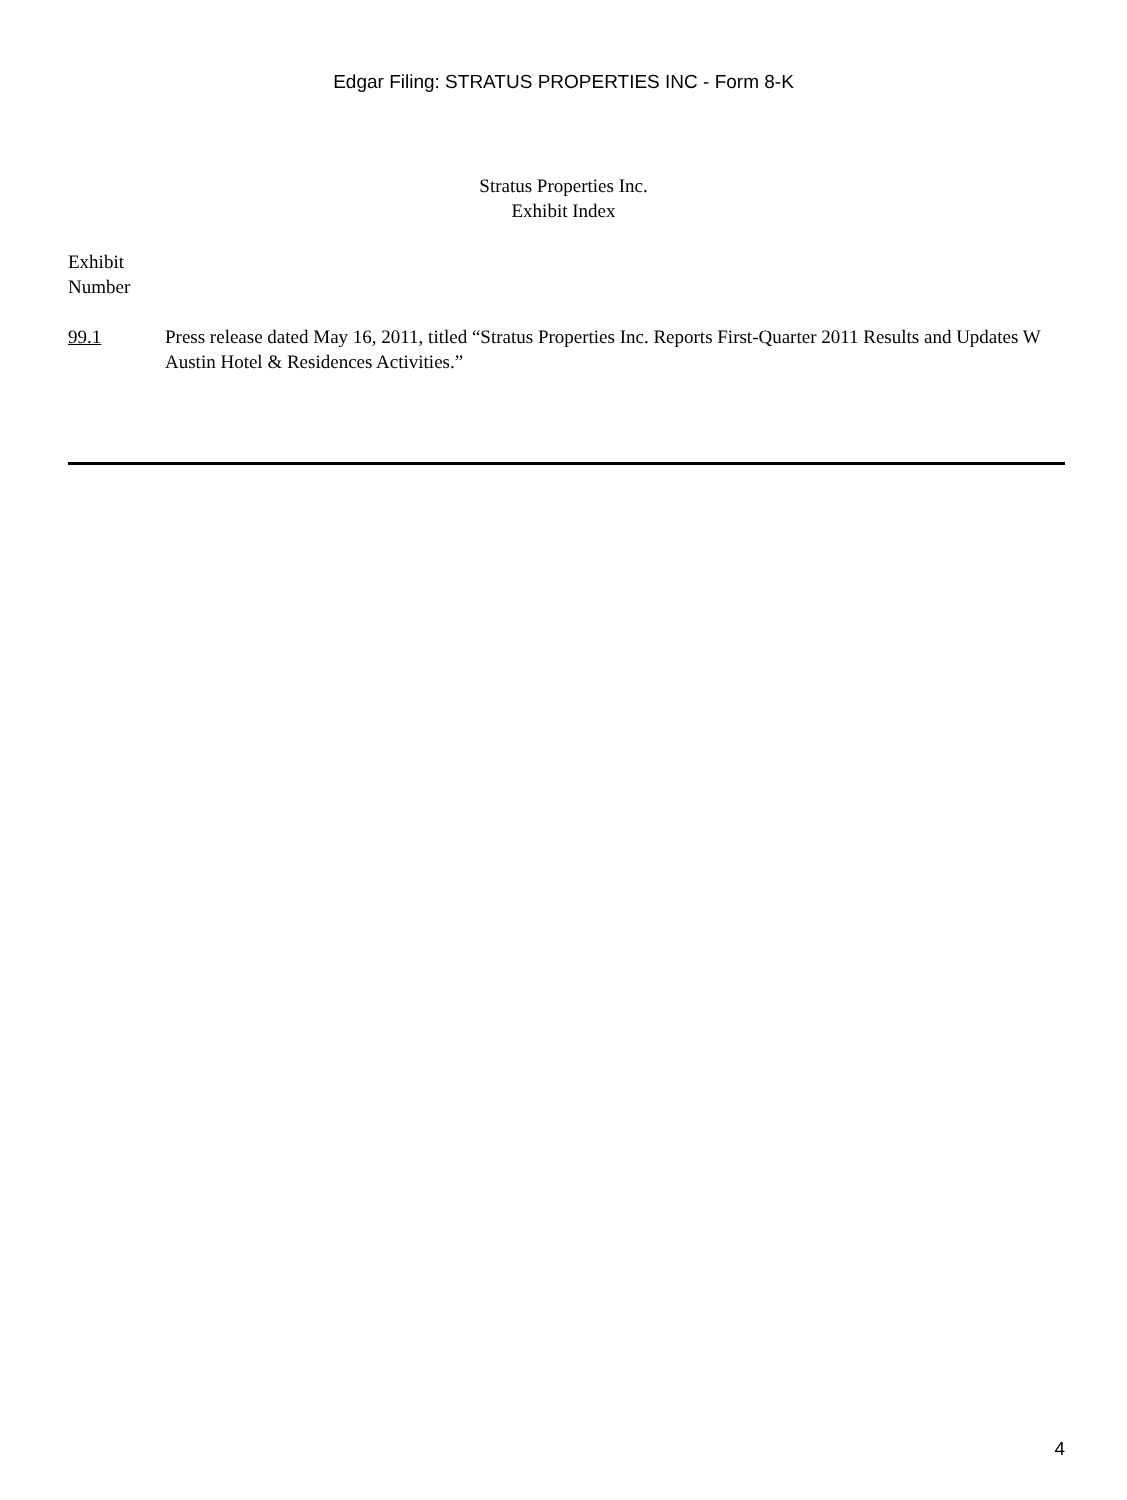Edgar Filing: STRATUS PROPERTIES INC - Form 8-K
Stratus Properties Inc.
Exhibit Index
Exhibit
Number
99.1 Press release dated May 16, 2011, titled “Stratus Properties Inc. Reports First-Quarter 2011 Results and Updates W Austin Hotel & Residences Activities.”
4